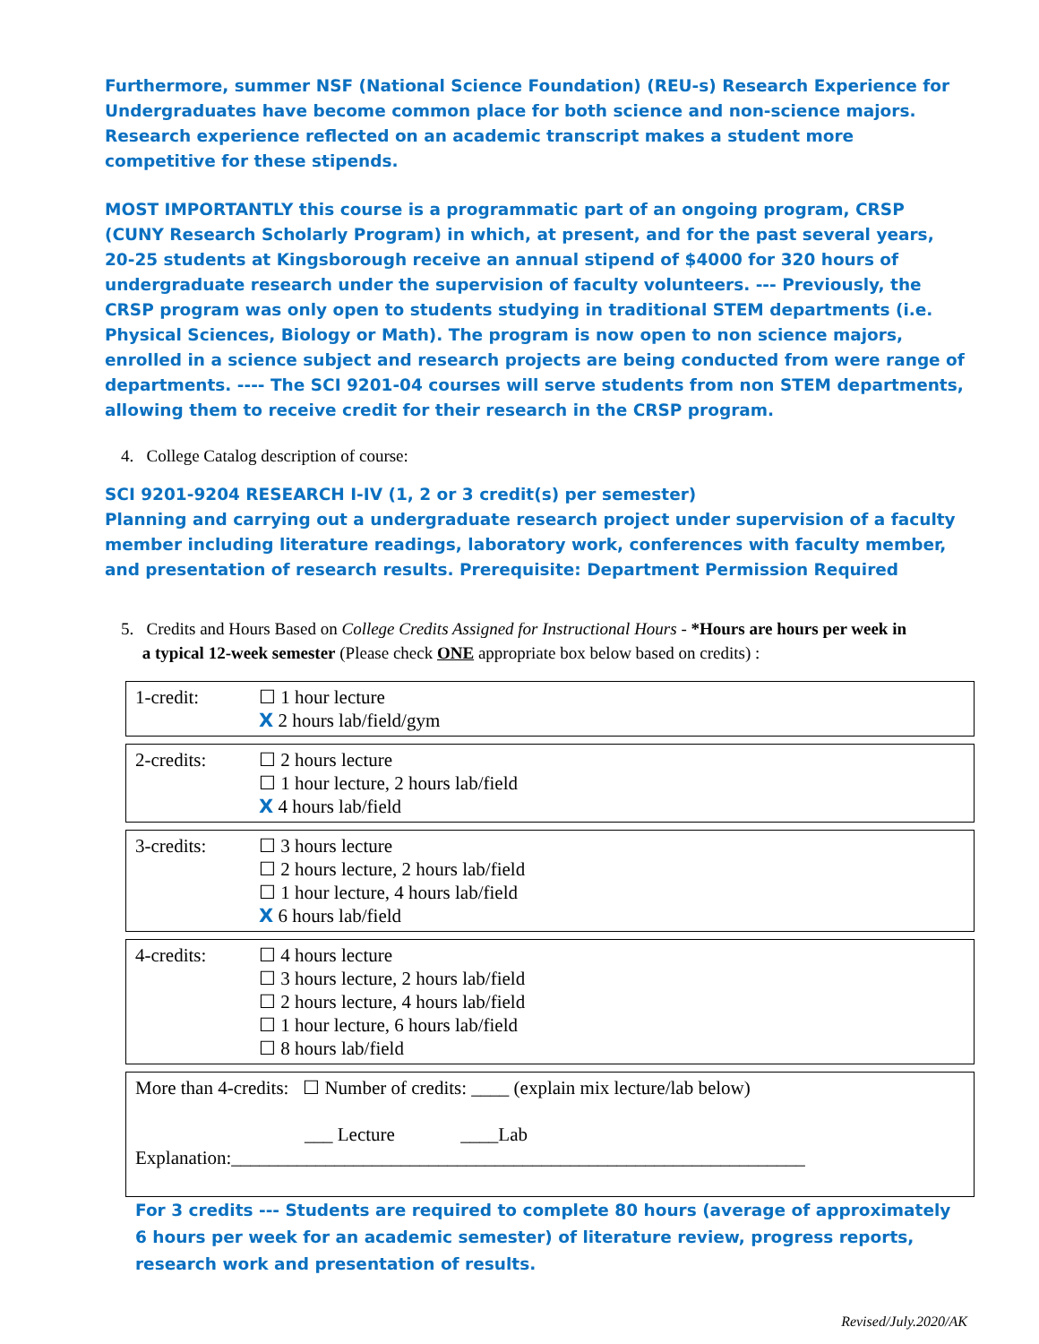Furthermore, summer NSF (National Science Foundation) (REU-s) Research Experience for Undergraduates have become common place for both science and non-science majors. Research experience reflected on an academic transcript makes a student more competitive for these stipends.
MOST IMPORTANTLY this course is a programmatic part of an ongoing program, CRSP (CUNY Research Scholarly Program) in which, at present, and for the past several years, 20-25 students at Kingsborough receive an annual stipend of $4000 for 320 hours of undergraduate research under the supervision of faculty volunteers. --- Previously, the CRSP program was only open to students studying in traditional STEM departments (i.e. Physical Sciences, Biology or Math). The program is now open to non science majors, enrolled in a science subject and research projects are being conducted from were range of departments. ---- The SCI 9201-04 courses will serve students from non STEM departments, allowing them to receive credit for their research in the CRSP program.
4. College Catalog description of course:
SCI 9201-9204 RESEARCH I-IV (1, 2 or 3 credit(s) per semester)
Planning and carrying out a undergraduate research project under supervision of a faculty member including literature readings, laboratory work, conferences with faculty member, and presentation of research results. Prerequisite: Department Permission Required
5. Credits and Hours Based on College Credits Assigned for Instructional Hours - *Hours are hours per week in
a typical 12-week semester (Please check ONE appropriate box below based on credits) :
| 1-credit: | ☐ 1 hour lecture X 2 hours lab/field/gym |
| 2-credits: | ☐ 2 hours lecture ☐ 1 hour lecture, 2 hours lab/field X 4 hours lab/field |
| 3-credits: | ☐ 3 hours lecture ☐ 2 hours lecture, 2 hours lab/field ☐ 1 hour lecture, 4 hours lab/field X 6 hours lab/field |
| 4-credits: | ☐ 4 hours lecture ☐ 3 hours lecture, 2 hours lab/field ☐ 2 hours lecture, 4 hours lab/field ☐ 1 hour lecture, 6 hours lab/field ☐ 8 hours lab/field |
| More than 4-credits: ☐ Number of credits: ____ (explain mix lecture/lab below) ___ Lecture ____Lab Explanation:_____________________________________________________________ |
For 3 credits --- Students are required to complete 80 hours (average of approximately 6 hours per week for an academic semester) of literature review, progress reports, research work and presentation of results.
Revised/July.2020/AK